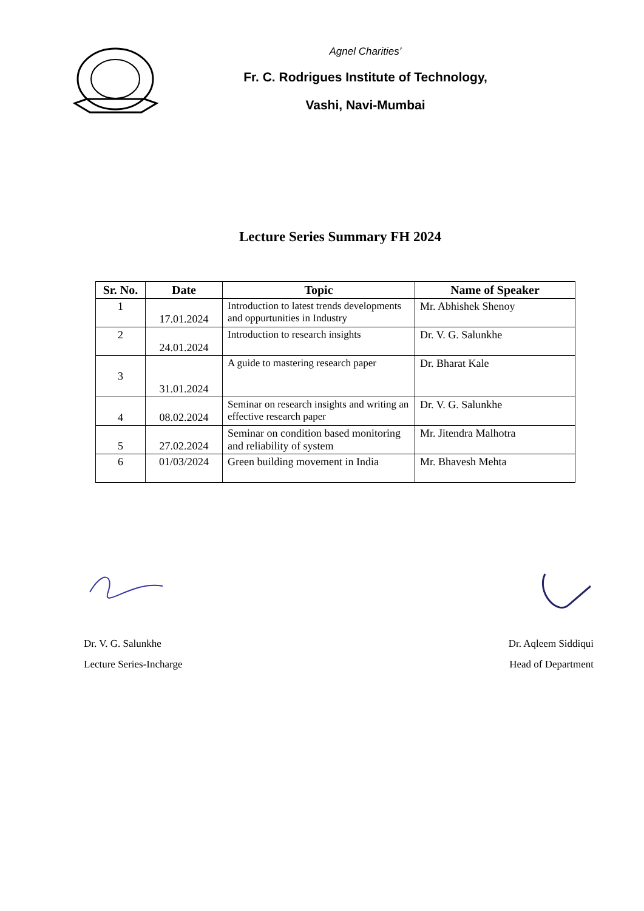Agnel Charities’
Fr. C. Rodrigues Institute of Technology,
Vashi, Navi-Mumbai
Lecture Series Summary FH 2024
| Sr. No. | Date | Topic | Name of Speaker |
| --- | --- | --- | --- |
| 1 | 17.01.2024 | Introduction to latest trends developments and oppurtunities in Industry | Mr. Abhishek Shenoy |
| 2 | 24.01.2024 | Introduction to research insights | Dr. V. G. Salunkhe |
| 3 | 31.01.2024 | A guide to mastering research paper | Dr. Bharat Kale |
| 4 | 08.02.2024 | Seminar on research insights and writing an effective research paper | Dr. V. G. Salunkhe |
| 5 | 27.02.2024 | Seminar on condition based monitoring and reliability of system | Mr. Jitendra Malhotra |
| 6 | 01/03/2024 | Green building movement in India | Mr. Bhavesh Mehta |
Dr. V. G. Salunkhe
Lecture Series-Incharge
Dr. Aqleem Siddiqui
Head of Department